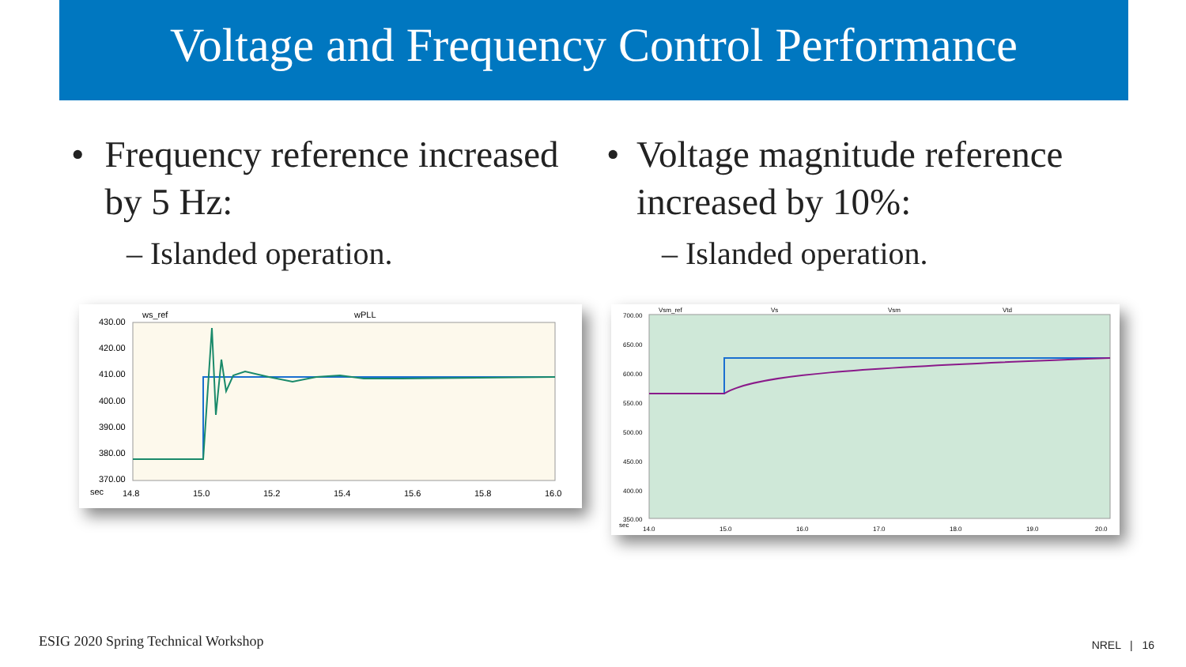Voltage and Frequency Control Performance
• Frequency reference increased by 5 Hz:
– Islanded operation.
• Voltage magnitude reference increased by 10%:
– Islanded operation.
ws_ref
wPLL
430.00
420.00
410.00
400.00
390.00
380.00
370.00
sec
14.8
15.0
15.2
15.4
15.6
15.8
16.0
Vsm_ref
Vs
Vsm
Vtd
700.00
650.00
600.00
550.00
500.00
450.00
400.00
350.00
sec
14.0
15.0
16.0
17.0
18.0
19.0
20.0
ESIG 2020 Spring Technical Workshop
NREL | 16